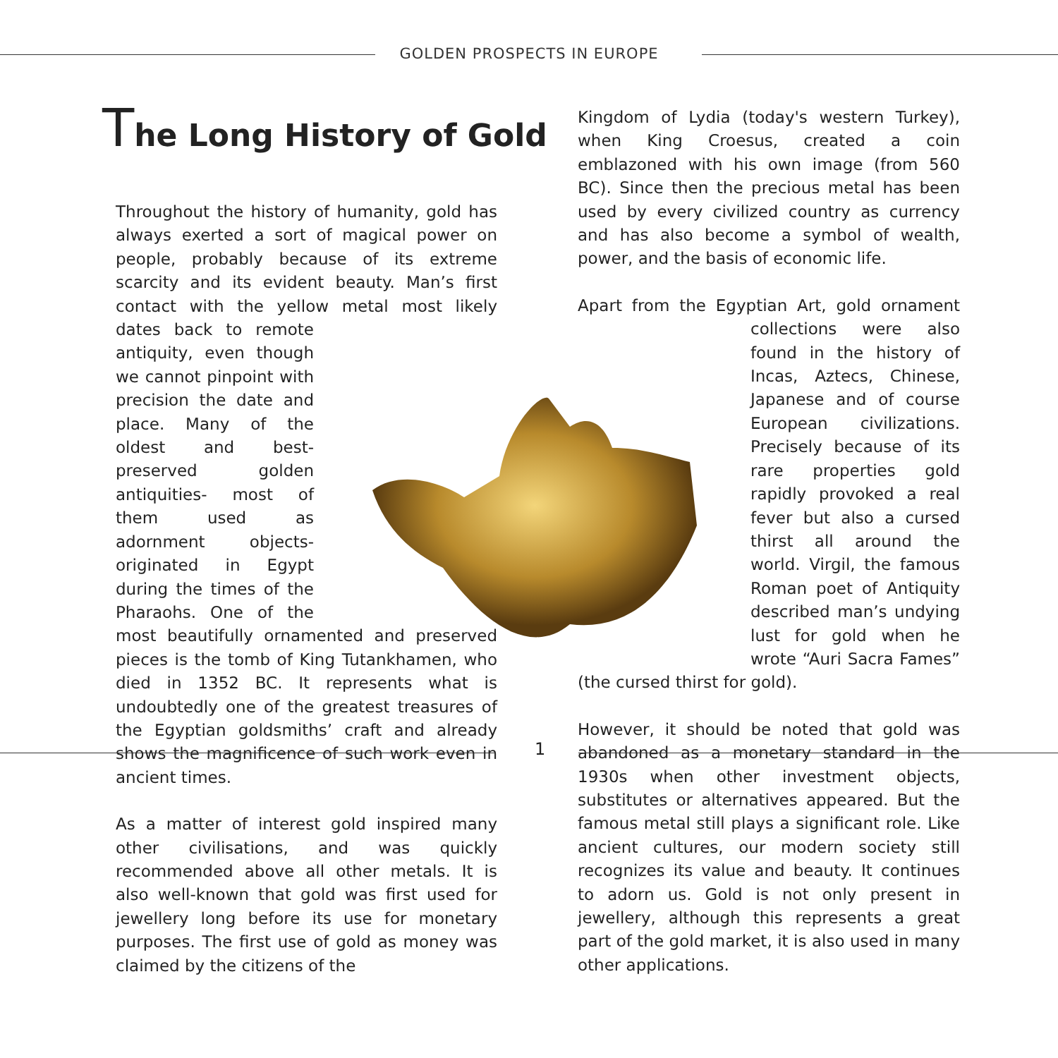GOLDEN PROSPECTS IN EUROPE
The Long History of Gold
Throughout the history of humanity, gold has always exerted a sort of magical power on people, probably because of its extreme scarcity and its evident beauty. Man’s first contact with the yellow metal most likely dates back to remote antiquity, even though we cannot pinpoint with precision the date and place. Many of the oldest and best-preserved golden antiquities- most of them used as adornment objects- originated in Egypt during the times of the Pharaohs. One of the most beautifully ornamented and preserved pieces is the tomb of King Tutankhamen, who died in 1352 BC. It represents what is undoubtedly one of the greatest treasures of the Egyptian goldsmiths’ craft and already shows the magnificence of such work even in ancient times.
As a matter of interest gold inspired many other civilisations, and was quickly recommended above all other metals. It is also well-known that gold was first used for jewellery long before its use for monetary purposes. The first use of gold as money was claimed by the citizens of the
Kingdom of Lydia (today's western Turkey), when King Croesus, created a coin emblazoned with his own image (from 560 BC). Since then the precious metal has been used by every civilized country as currency and has also become a symbol of wealth, power, and the basis of economic life.
Apart from the Egyptian Art, gold ornament collections were also found in the history of Incas, Aztecs, Chinese, Japanese and of course European civilizations. Precisely because of its rare properties gold rapidly provoked a real fever but also a cursed thirst all around the world. Virgil, the famous Roman poet of Antiquity described man’s undying lust for gold when he wrote “Auri Sacra Fames” (the cursed thirst for gold).
However, it should be noted that gold was abandoned as a monetary standard in the 1930s when other investment objects, substitutes or alternatives appeared. But the famous metal still plays a significant role. Like ancient cultures, our modern society still recognizes its value and beauty. It continues to adorn us. Gold is not only present in jewellery, although this represents a great part of the gold market, it is also used in many other applications.
1